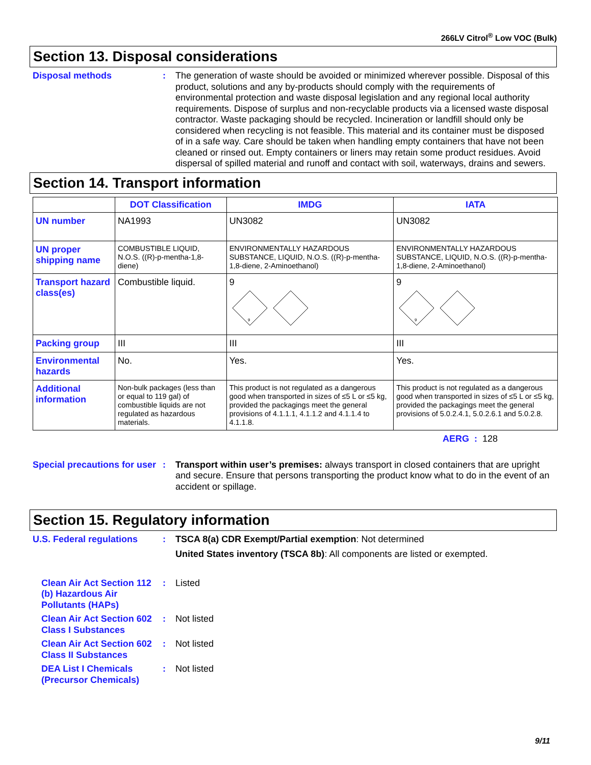266LV Citrol<sup>®</sup> Low VOC (Bulk)
Section 13. Disposal considerations
Disposal methods : The generation of waste should be avoided or minimized wherever possible. Disposal of this product, solutions and any by-products should comply with the requirements of environmental protection and waste disposal legislation and any regional local authority requirements. Dispose of surplus and non-recyclable products via a licensed waste disposal contractor. Waste packaging should be recycled. Incineration or landfill should only be considered when recycling is not feasible. This material and its container must be disposed of in a safe way. Care should be taken when handling empty containers that have not been cleaned or rinsed out. Empty containers or liners may retain some product residues. Avoid dispersal of spilled material and runoff and contact with soil, waterways, drains and sewers.
Section 14. Transport information
| | DOT Classification | IMDG | IATA |
| --- | --- | --- | --- |
| UN number | NA1993 | UN3082 | UN3082 |
| UN proper shipping name | COMBUSTIBLE LIQUID, N.O.S. ((R)-p-mentha-1,8-diene) | ENVIRONMENTALLY HAZARDOUS SUBSTANCE, LIQUID, N.O.S. ((R)-p-mentha-1,8-diene, 2-Aminoethanol) | ENVIRONMENTALLY HAZARDOUS SUBSTANCE, LIQUID, N.O.S. ((R)-p-mentha-1,8-diene, 2-Aminoethanol) |
| Transport hazard class(es) | Combustible liquid. | 9 9 | 9 9 |
| Packing group | III | III | III |
| Environmental hazards | No. | Yes. | Yes. |
| Additional information | Non-bulk packages (less than or equal to 119 gal) of combustible liquids are not regulated as hazardous materials. | This product is not regulated as a dangerous good when transported in sizes of ≤5 L or ≤5 kg, provided the packagings meet the general provisions of 4.1.1.1, 4.1.1.2 and 4.1.1.4 to 4.1.1.8. | This product is not regulated as a dangerous good when transported in sizes of ≤5 L or ≤5 kg, provided the packagings meet the general provisions of 5.0.2.4.1, 5.0.2.6.1 and 5.0.2.8. |
AERG : 128
Special precautions for user
: Transport within user’s premises: always transport in closed containers that are upright and secure. Ensure that persons transporting the product know what to do in the event of an accident or spillage.
Section 15. Regulatory information
U.S. Federal regulations
: TSCA 8(a) CDR Exempt/Partial exemption: Not determined
United States inventory (TSCA 8b): All components are listed or exempted.
Clean Air Act Section 112 (b) Hazardous Air Pollutants (HAPs)
: Listed
Clean Air Act Section 602 Class I Substances
: Not listed
Clean Air Act Section 602 Class II Substances
: Not listed
DEA List I Chemicals (Precursor Chemicals)
: Not listed
9/11